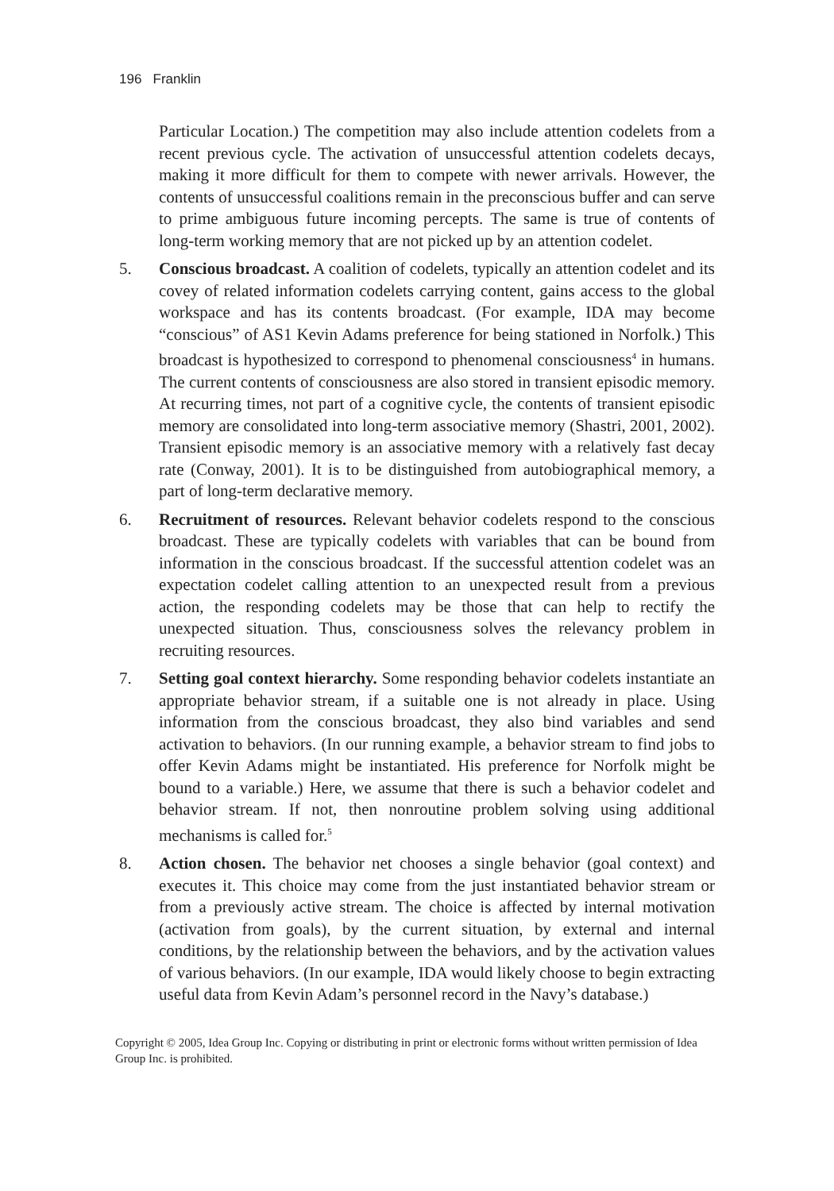196 Franklin
Particular Location.) The competition may also include attention codelets from a recent previous cycle. The activation of unsuccessful attention codelets decays, making it more difficult for them to compete with newer arrivals. However, the contents of unsuccessful coalitions remain in the preconscious buffer and can serve to prime ambiguous future incoming percepts. The same is true of contents of long-term working memory that are not picked up by an attention codelet.
5. Conscious broadcast. A coalition of codelets, typically an attention codelet and its covey of related information codelets carrying content, gains access to the global workspace and has its contents broadcast. (For example, IDA may become “conscious” of AS1 Kevin Adams preference for being stationed in Norfolk.) This broadcast is hypothesized to correspond to phenomenal consciousness<sup>4</sup> in humans. The current contents of consciousness are also stored in transient episodic memory. At recurring times, not part of a cognitive cycle, the contents of transient episodic memory are consolidated into long-term associative memory (Shastri, 2001, 2002). Transient episodic memory is an associative memory with a relatively fast decay rate (Conway, 2001). It is to be distinguished from autobiographical memory, a part of long-term declarative memory.
6. Recruitment of resources. Relevant behavior codelets respond to the conscious broadcast. These are typically codelets with variables that can be bound from information in the conscious broadcast. If the successful attention codelet was an expectation codelet calling attention to an unexpected result from a previous action, the responding codelets may be those that can help to rectify the unexpected situation. Thus, consciousness solves the relevancy problem in recruiting resources.
7. Setting goal context hierarchy. Some responding behavior codelets instantiate an appropriate behavior stream, if a suitable one is not already in place. Using information from the conscious broadcast, they also bind variables and send activation to behaviors. (In our running example, a behavior stream to find jobs to offer Kevin Adams might be instantiated. His preference for Norfolk might be bound to a variable.) Here, we assume that there is such a behavior codelet and behavior stream. If not, then nonroutine problem solving using additional mechanisms is called for.<sup>5</sup>
8. Action chosen. The behavior net chooses a single behavior (goal context) and executes it. This choice may come from the just instantiated behavior stream or from a previously active stream. The choice is affected by internal motivation (activation from goals), by the current situation, by external and internal conditions, by the relationship between the behaviors, and by the activation values of various behaviors. (In our example, IDA would likely choose to begin extracting useful data from Kevin Adam’s personnel record in the Navy’s database.)
Copyright © 2005, Idea Group Inc. Copying or distributing in print or electronic forms without written permission of Idea Group Inc. is prohibited.